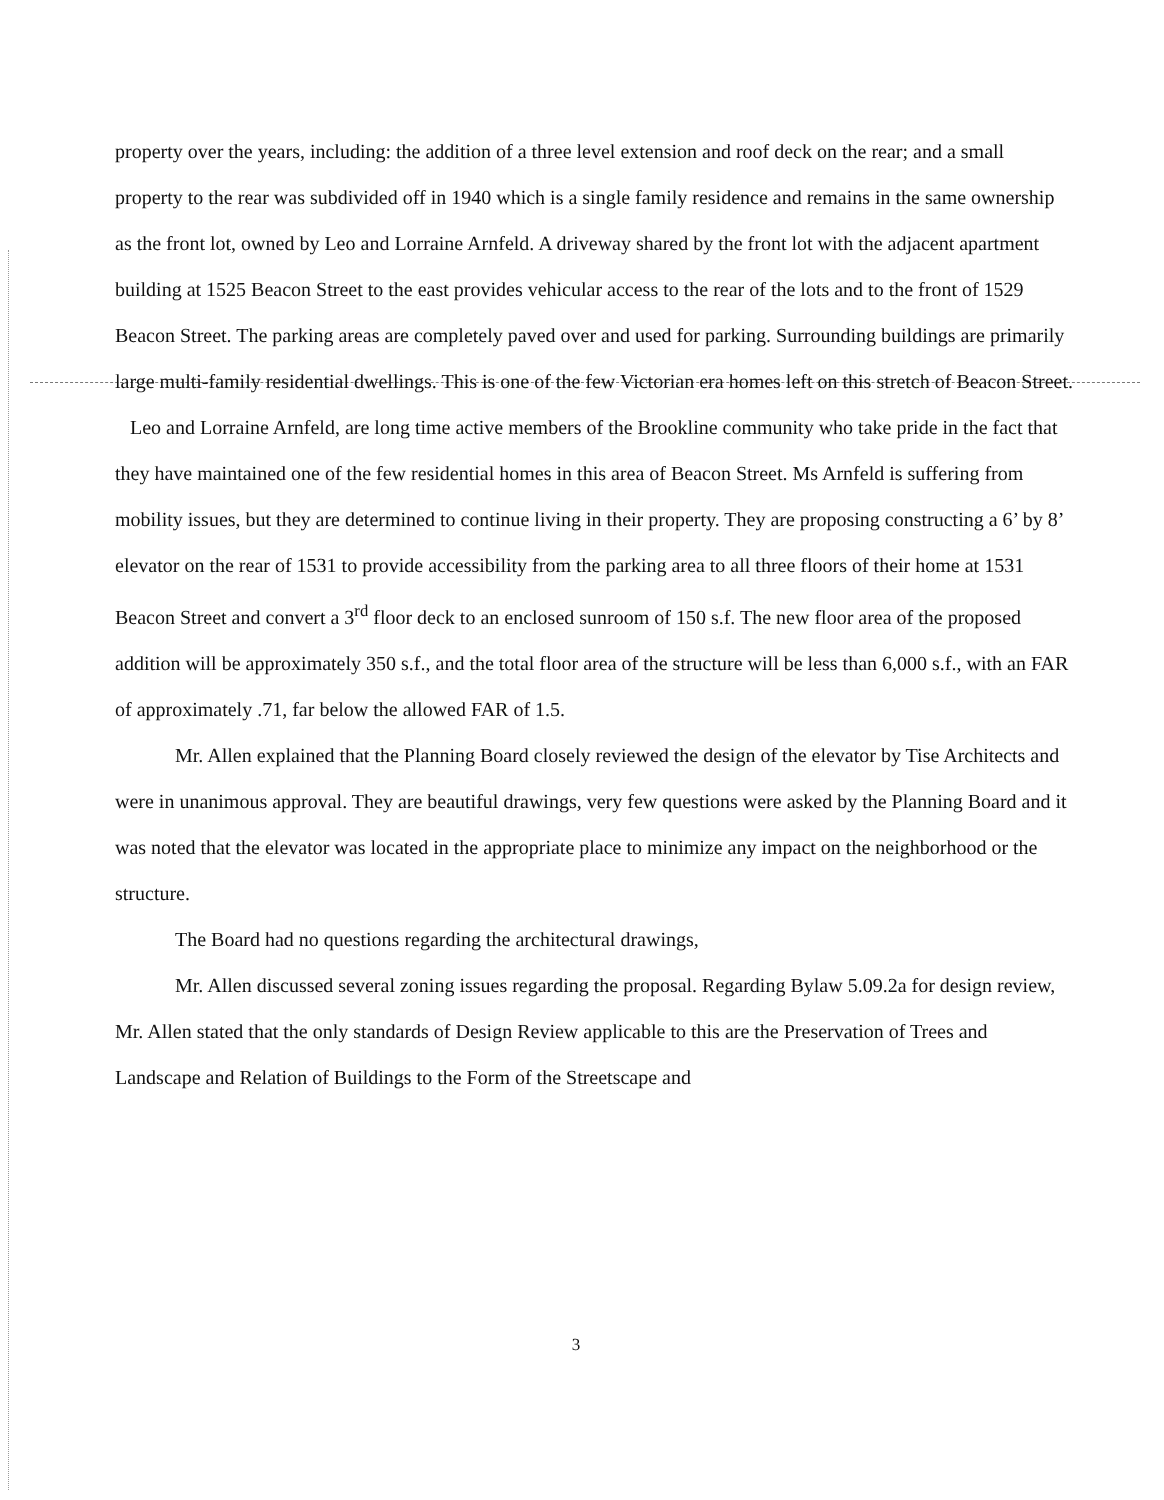property over the years, including: the addition of a three level extension and roof deck on the rear; and a small property to the rear was subdivided off in 1940 which is a single family residence and remains in the same ownership as the front lot, owned by Leo and Lorraine Arnfeld. A driveway shared by the front lot with the adjacent apartment building at 1525 Beacon Street to the east provides vehicular access to the rear of the lots and to the front of 1529 Beacon Street. The parking areas are completely paved over and used for parking. Surrounding buildings are primarily large multi-family residential dwellings. This is one of the few Victorian era homes left on this stretch of Beacon Street. Leo and Lorraine Arnfeld, are long time active members of the Brookline community who take pride in the fact that they have maintained one of the few residential homes in this area of Beacon Street. Ms Arnfeld is suffering from mobility issues, but they are determined to continue living in their property. They are proposing constructing a 6’ by 8’ elevator on the rear of 1531 to provide accessibility from the parking area to all three floors of their home at 1531 Beacon Street and convert a 3<sup>rd</sup> floor deck to an enclosed sunroom of 150 s.f. The new floor area of the proposed addition will be approximately 350 s.f., and the total floor area of the structure will be less than 6,000 s.f., with an FAR of approximately .71, far below the allowed FAR of 1.5.
Mr. Allen explained that the Planning Board closely reviewed the design of the elevator by Tise Architects and were in unanimous approval. They are beautiful drawings, very few questions were asked by the Planning Board and it was noted that the elevator was located in the appropriate place to minimize any impact on the neighborhood or the structure.
The Board had no questions regarding the architectural drawings,
Mr. Allen discussed several zoning issues regarding the proposal. Regarding Bylaw 5.09.2a for design review, Mr. Allen stated that the only standards of Design Review applicable to this are the Preservation of Trees and Landscape and Relation of Buildings to the Form of the Streetscape and
3